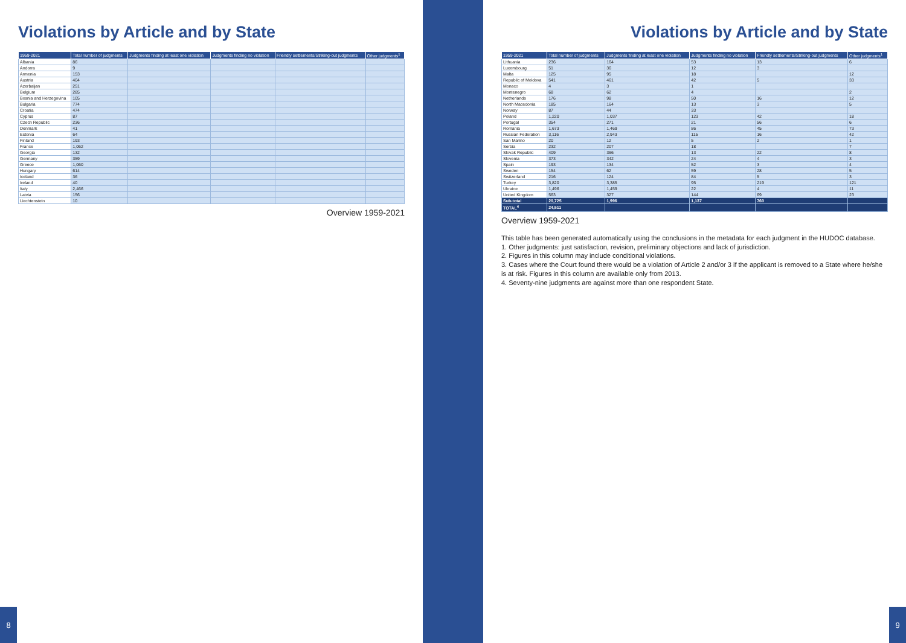Violations by Article and by State
| 1959-2021 | Total number of judgments | Judgments finding at least one violation | Judgments finding no violation | Friendly settlements/Striking-out judgments | Other judgments<sup>1</sup> |
| --- | --- | --- | --- | --- | --- |
| Albania | 86 | | | | |
| Andorra | 9 | | | | |
| Armenia | 153 | | | | |
| Austria | 404 | | | | |
| Azerbaijan | 251 | | | | |
| Belgium | 285 | | | | |
| Bosnia and Herzegovina | 105 | | | | |
| Bulgaria | 774 | | | | |
| Croatia | 474 | | | | |
| Cyprus | 87 | | | | |
| Czech Republic | 236 | | | | |
| Denmark | 41 | | | | |
| Estonia | 64 | | | | |
| Finland | 193 | | | | |
| France | 1,062 | | | | |
| Georgia | 132 | | | | |
| Germany | 359 | | | | |
| Greece | 1,060 | | | | |
| Hungary | 614 | | | | |
| Iceland | 36 | | | | |
| Ireland | 40 | | | | |
| Italy | 2,466 | | | | |
| Latvia | 156 | | | | |
| Liechtenstein | 10 | | | | |
Overview 1959-2021
8
Violations by Article and by State
| 1959-2021 | Total number of judgments | Judgments finding at least one violation | Judgments finding no violation | Friendly settlements/Striking-out judgments | Other judgments<sup>1</sup> |
| --- | --- | --- | --- | --- | --- |
| Lithuania | 236 | 164 | 53 | 13 | 6 |
| Luxembourg | 51 | 36 | 12 | 3 | |
| Malta | 125 | 95 | 18 | | 12 |
| Republic of Moldova | 541 | 461 | 42 | 5 | 33 |
| Monaco | 4 | 3 | 1 | | |
| Montenegro | 68 | 62 | 4 | | 2 |
| Netherlands | 176 | 98 | 50 | 16 | 12 |
| North Macedonia | 185 | 164 | 13 | 3 | 5 |
| Norway | 87 | 44 | 33 | | |
| Poland | 1,220 | 1,037 | 123 | 42 | 18 |
| Portugal | 354 | 271 | 21 | 56 | 6 |
| Romania | 1,673 | 1,469 | 86 | 45 | 73 |
| Russian Federation | 3,116 | 2,943 | 115 | 16 | 42 |
| San Marino | 20 | 12 | 5 | 2 | 1 |
| Serbia | 232 | 207 | 18 | | 7 |
| Slovak Republic | 409 | 366 | 13 | 22 | 8 |
| Slovenia | 373 | 342 | 24 | 4 | 3 |
| Spain | 193 | 134 | 52 | 3 | 4 |
| Sweden | 154 | 62 | 59 | 28 | 5 |
| Switzerland | 216 | 124 | 84 | 5 | 3 |
| Turkey | 3,820 | 3,385 | 95 | 219 | 121 |
| Ukraine | 1,496 | 1,459 | 22 | 4 | 11 |
| United Kingdom | 563 | 327 | 144 | 69 | 23 |
| Sub-total | 20,725 | 1,996 | 1,137 | 760 | |
| TOTAL<sup>4</sup> | 24,511 | | | | |
Overview 1959-2021
This table has been generated automatically using the conclusions in the metadata for each judgment in the HUDOC database.
1. Other judgments: just satisfaction, revision, preliminary objections and lack of jurisdiction.
2. Figures in this column may include conditional violations.
3. Cases where the Court found there would be a violation of Article 2 and/or 3 if the applicant is removed to a State where he/she is at risk. Figures in this column are available only from 2013.
4. Seventy-nine judgments are against more than one respondent State.
9